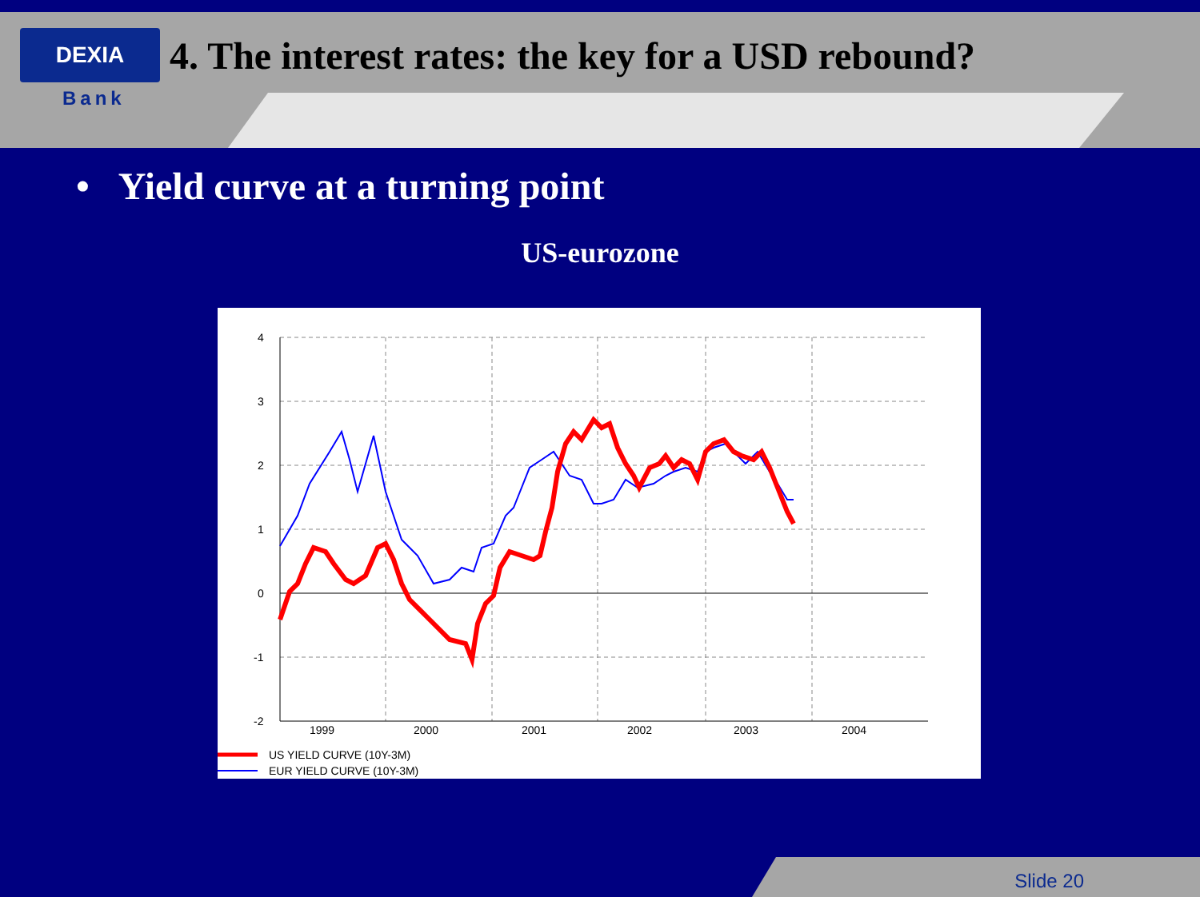DEXIA
4. The interest rates: the key for a USD rebound?
Bank
• Yield curve at a turning point
US-eurozone
4
3
2
1
0
-1
-2
1999
2000
2001
2002
2003
2004
US YIELD CURVE (10Y-3M)
EUR YIELD CURVE (10Y-3M)
Slide 20